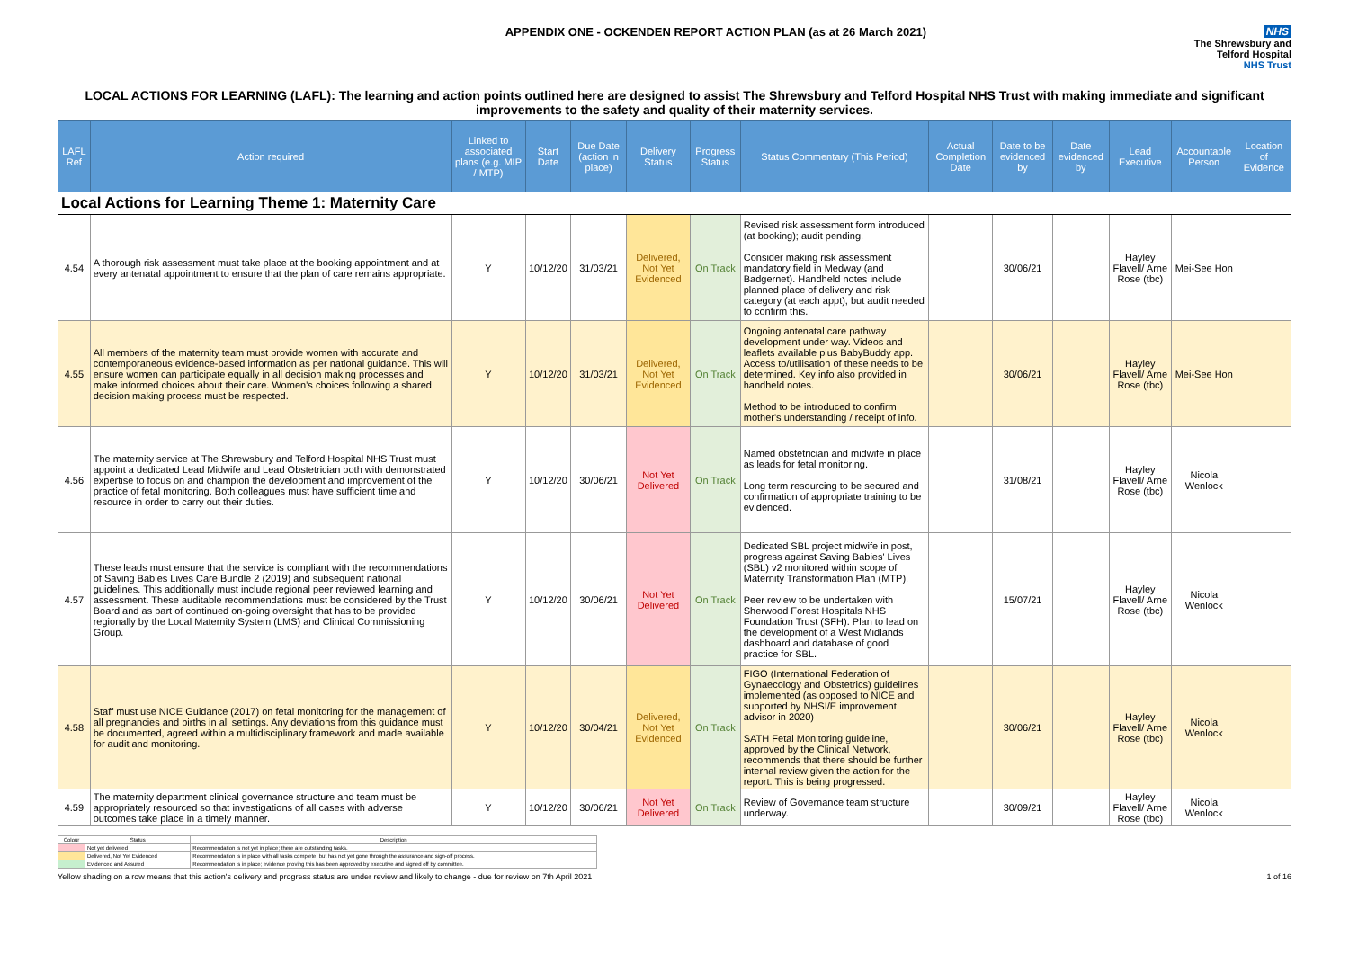APPENDIX ONE - OCKENDEN REPORT ACTION PLAN (as at 26 March 2021)
NHS
The Shrewsbury and
Telford Hospital
NHS Trust
LOCAL ACTIONS FOR LEARNING (LAFL): The learning and action points outlined here are designed to assist The Shrewsbury and Telford Hospital NHS Trust with making immediate and significant improvements to the safety and quality of their maternity services.
| LAFL Ref | Action required | Linked to associated plans (e.g. MIP / MTP) | Start Date | Due Date (action in place) | Delivery Status | Progress Status | Status Commentary (This Period) | Actual Completion Date | Date to be evidenced by | Date evidenced by | Lead Executive | Accountable Person | Location of Evidence |
| --- | --- | --- | --- | --- | --- | --- | --- | --- | --- | --- | --- | --- | --- |
| Local Actions for Learning Theme 1: Maternity Care | | | | | | | | | | | | | |
| 4.54 | A thorough risk assessment must take place at the booking appointment and at every antenatal appointment to ensure that the plan of care remains appropriate. | Y | 10/12/20 | 31/03/21 | Delivered, Not Yet Evidenced | On Track | Revised risk assessment form introduced (at booking); audit pending. Consider making risk assessment mandatory field in Medway (and Badgernet). Handheld notes include planned place of delivery and risk category (at each appt), but audit needed to confirm this. | | 30/06/21 | | Hayley Flavell/ Arne Rose (tbc) | Mei-See Hon | |
| 4.55 | All members of the maternity team must provide women with accurate and contemporaneous evidence-based information as per national guidance. This will ensure women can participate equally in all decision making processes and make informed choices about their care. Women’s choices following a shared decision making process must be respected. | Y | 10/12/20 | 31/03/21 | Delivered, Not Yet Evidenced | On Track | Ongoing antenatal care pathway development under way. Videos and leaflets available plus BabyBuddy app. Access to/utilisation of these needs to be determined. Key info also provided in handheld notes. Method to be introduced to confirm mother's understanding / receipt of info. | | 30/06/21 | | Hayley Flavell/ Arne Rose (tbc) | Mei-See Hon | |
| 4.56 | The maternity service at The Shrewsbury and Telford Hospital NHS Trust must appoint a dedicated Lead Midwife and Lead Obstetrician both with demonstrated expertise to focus on and champion the development and improvement of the practice of fetal monitoring. Both colleagues must have sufficient time and resource in order to carry out their duties. | Y | 10/12/20 | 30/06/21 | Not Yet Delivered | On Track | Named obstetrician and midwife in place as leads for fetal monitoring. Long term resourcing to be secured and confirmation of appropriate training to be evidenced. | | 31/08/21 | | Hayley Flavell/ Arne Rose (tbc) | Nicola Wenlock | |
| 4.57 | These leads must ensure that the service is compliant with the recommendations of Saving Babies Lives Care Bundle 2 (2019) and subsequent national guidelines. This additionally must include regional peer reviewed learning and assessment. These auditable recommendations must be considered by the Trust Board and as part of continued on-going oversight that has to be provided regionally by the Local Maternity System (LMS) and Clinical Commissioning Group. | Y | 10/12/20 | 30/06/21 | Not Yet Delivered | On Track | Dedicated SBL project midwife in post, progress against Saving Babies' Lives (SBL) v2 monitored within scope of Maternity Transformation Plan (MTP). Peer review to be undertaken with Sherwood Forest Hospitals NHS Foundation Trust (SFH). Plan to lead on the development of a West Midlands dashboard and database of good practice for SBL. | | 15/07/21 | | Hayley Flavell/ Arne Rose (tbc) | Nicola Wenlock | |
| 4.58 | Staff must use NICE Guidance (2017) on fetal monitoring for the management of all pregnancies and births in all settings. Any deviations from this guidance must be documented, agreed within a multidisciplinary framework and made available for audit and monitoring. | Y | 10/12/20 | 30/04/21 | Delivered, Not Yet Evidenced | On Track | FIGO (International Federation of Gynaecology and Obstetrics) guidelines implemented (as opposed to NICE and supported by NHSI/E improvement advisor in 2020) SATH Fetal Monitoring guideline, approved by the Clinical Network, recommends that there should be further internal review given the action for the report. This is being progressed. | | 30/06/21 | | Hayley Flavell/ Arne Rose (tbc) | Nicola Wenlock | |
| 4.59 | The maternity department clinical governance structure and team must be appropriately resourced so that investigations of all cases with adverse outcomes take place in a timely manner. | Y | 10/12/20 | 30/06/21 | Not Yet Delivered | On Track | Review of Governance team structure underway. | | 30/09/21 | | Hayley Flavell/ Arne Rose (tbc) | Nicola Wenlock | |
| Colour | Status | Description |
| --- | --- | --- |
| | Not yet delivered | Recommendation is not yet in place; there are outstanding tasks. |
| | Delivered, Not Yet Evidenced | Recommendation is in place with all tasks complete, but has not yet gone through the assurance and sign-off process. |
| | Evidenced and Assured | Recommendation is in place; evidence proving this has been approved by executive and signed off by committee. |
Yellow shading on a row means that this action's delivery and progress status are under review and likely to change - due for review on 7th April 2021 1 of 16